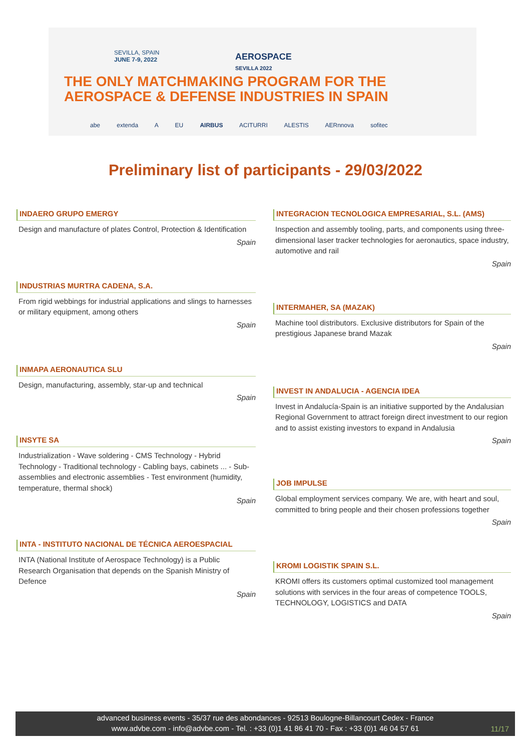SEVILLA, SPAIN
JUNE 7-9, 2022
AEROSPACE
SEVILLA 2022
THE ONLY MATCHMAKING PROGRAM FOR THE
AEROSPACE & DEFENSE INDUSTRIES IN SPAIN
abe extenda A EU AIRBUS ACITURRI ALESTIS AERnnova sofitec
Preliminary list of participants - 29/03/2022
INDAERO GRUPO EMERGY
Design and manufacture of plates Control, Protection & Identification
Spain
INDUSTRIAS MURTRA CADENA, S.A.
From rigid webbings for industrial applications and slings to harnesses or military equipment, among others
Spain
INMAPA AERONAUTICA SLU
Design, manufacturing, assembly, star-up and technical
Spain
INSYTE SA
Industrialization - Wave soldering - CMS Technology - Hybrid Technology - Traditional technology - Cabling bays, cabinets ... - Sub-assemblies and electronic assemblies - Test environment (humidity, temperature, thermal shock)
Spain
INTA - INSTITUTO NACIONAL DE TÉCNICA AEROESPACIAL
INTA (National Institute of Aerospace Technology) is a Public Research Organisation that depends on the Spanish Ministry of Defence
Spain
INTEGRACION TECNOLOGICA EMPRESARIAL, S.L. (AMS)
Inspection and assembly tooling, parts, and components using three-dimensional laser tracker technologies for aeronautics, space industry, automotive and rail
Spain
INTERMAHER, SA (MAZAK)
Machine tool distributors. Exclusive distributors for Spain of the prestigious Japanese brand Mazak
Spain
INVEST IN ANDALUCIA - AGENCIA IDEA
Invest in Andalucía-Spain is an initiative supported by the Andalusian Regional Government to attract foreign direct investment to our region and to assist existing investors to expand in Andalusia
Spain
JOB IMPULSE
Global employment services company. We are, with heart and soul, committed to bring people and their chosen professions together
Spain
KROMI LOGISTIK SPAIN S.L.
KROMI offers its customers optimal customized tool management solutions with services in the four areas of competence TOOLS, TECHNOLOGY, LOGISTICS and DATA
Spain
advanced business events - 35/37 rue des abondances - 92513 Boulogne-Billancourt Cedex - France
www.advbe.com - info@advbe.com - Tel. : +33 (0)1 41 86 41 70 - Fax : +33 (0)1 46 04 57 61
11/17